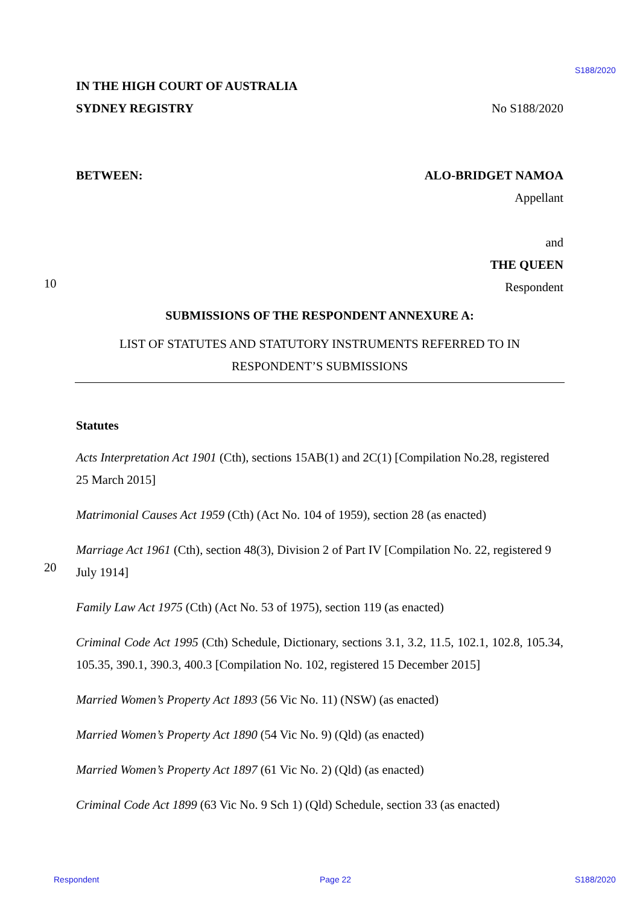S188/2020
IN THE HIGH COURT OF AUSTRALIA
SYDNEY REGISTRY No S188/2020
BETWEEN: ALO-BRIDGET NAMOA
Appellant
and
THE QUEEN
Respondent
SUBMISSIONS OF THE RESPONDENT ANNEXURE A:
LIST OF STATUTES AND STATUTORY INSTRUMENTS REFERRED TO IN
RESPONDENT’S SUBMISSIONS
Statutes
Acts Interpretation Act 1901 (Cth), sections 15AB(1) and 2C(1) [Compilation No.28, registered 25 March 2015]
Matrimonial Causes Act 1959 (Cth) (Act No. 104 of 1959), section 28 (as enacted)
Marriage Act 1961 (Cth), section 48(3), Division 2 of Part IV [Compilation No. 22, registered 9 July 1914]
Family Law Act 1975 (Cth) (Act No. 53 of 1975), section 119 (as enacted)
Criminal Code Act 1995 (Cth) Schedule, Dictionary, sections 3.1, 3.2, 11.5, 102.1, 102.8, 105.34, 105.35, 390.1, 390.3, 400.3 [Compilation No. 102, registered 15 December 2015]
Married Women’s Property Act 1893 (56 Vic No. 11) (NSW) (as enacted)
Married Women’s Property Act 1890 (54 Vic No. 9) (Qld) (as enacted)
Married Women’s Property Act 1897 (61 Vic No. 2) (Qld) (as enacted)
Criminal Code Act 1899 (63 Vic No. 9 Sch 1) (Qld) Schedule, section 33 (as enacted)
10
20
Respondent Page 22 S188/2020